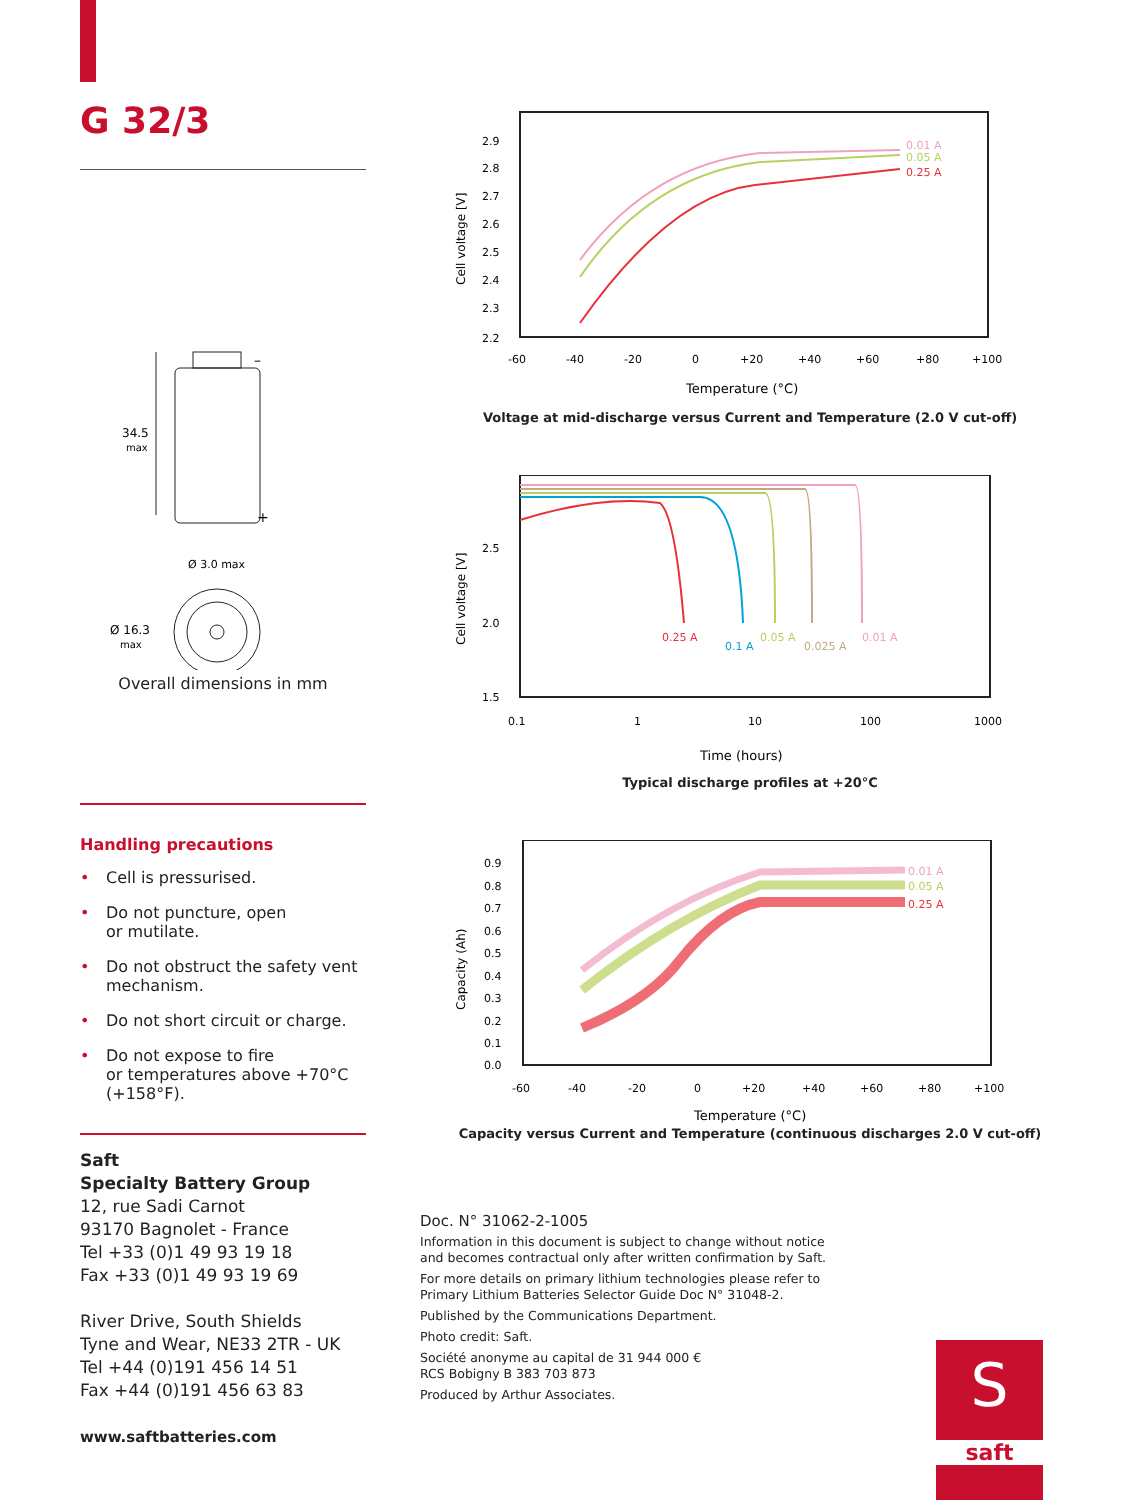G 32/3
34.5
max
–
+
Ø 3.0 max
Ø 16.3
max
Overall dimensions in mm
Handling precautions
• Cell is pressurised.
• Do not puncture, open
or mutilate.
• Do not obstruct the safety vent mechanism.
• Do not short circuit or charge.
• Do not expose to fire
or temperatures above +70°C (+158°F).
Saft
Specialty Battery Group
12, rue Sadi Carnot
93170 Bagnolet - France
Tel +33 (0)1 49 93 19 18
Fax +33 (0)1 49 93 19 69
River Drive, South Shields
Tyne and Wear, NE33 2TR - UK
Tel +44 (0)191 456 14 51
Fax +44 (0)191 456 63 83
www.saftbatteries.com
Cell voltage [V]
2.9
2.8
2.7
2.6
2.5
2.4
2.3
2.2
-60
-40
-20
0
+20
+40
+60
+80
+100
0.01 A
0.05 A
0.25 A
Temperature (°C)
Voltage at mid-discharge versus Current and Temperature (2.0 V cut-off)
Cell voltage [V]
2.5
2.0
1.5
0.1
1
10
100
1000
0.25 A
0.1 A
0.05 A
0.025 A
0.01 A
Time (hours)
Typical discharge profiles at +20°C
Capacity (Ah)
0.9
0.8
0.7
0.6
0.5
0.4
0.3
0.2
0.1
0.0
-60
-40
-20
0
+20
+40
+60
+80
+100
0.01 A
0.05 A
0.25 A
Temperature (°C)
Capacity versus Current and Temperature (continuous discharges 2.0 V cut-off)
Doc. N° 31062-2-1005
Information in this document is subject to change without notice
and becomes contractual only after written confirmation by Saft.
For more details on primary lithium technologies please refer to
Primary Lithium Batteries Selector Guide Doc N° 31048-2.
Published by the Communications Department.
Photo credit: Saft.
Société anonyme au capital de 31 944 000 €
RCS Bobigny B 383 703 873
Produced by Arthur Associates.
S
saft